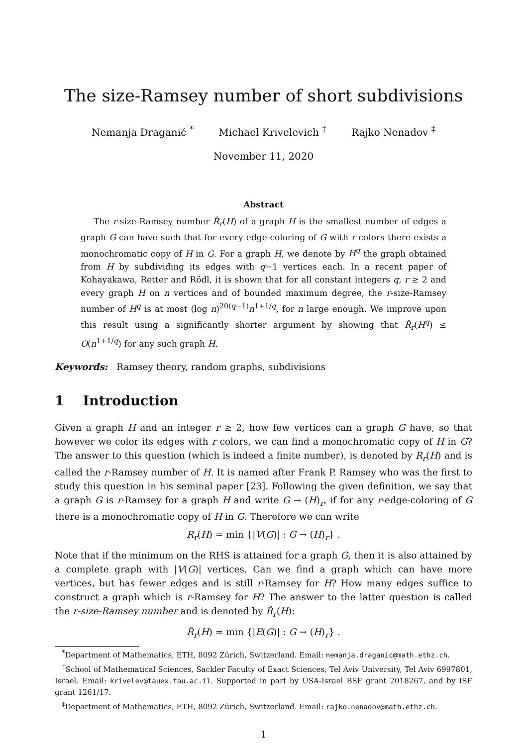The size-Ramsey number of short subdivisions
Nemanja Draganić <sup>*</sup> Michael Krivelevich <sup>†</sup> Rajko Nenadov <sup>‡</sup>
November 11, 2020
Abstract
The r-size-Ramsey number R̂<sub>r</sub>(H) of a graph H is the smallest number of edges a graph G can have such that for every edge-coloring of G with r colors there exists a monochromatic copy of H in G. For a graph H, we denote by H<sup>q</sup> the graph obtained from H by subdividing its edges with q−1 vertices each. In a recent paper of Kohayakawa, Retter and Rödl, it is shown that for all constant integers q, r ≥ 2 and every graph H on n vertices and of bounded maximum degree, the r-size-Ramsey number of H<sup>q</sup> is at most (log n)<sup>20(q−1)</sup>n<sup>1+1/q</sup>, for n large enough. We improve upon this result using a significantly shorter argument by showing that R̂<sub>r</sub>(H<sup>q</sup>) ≤ O(n<sup>1+1/q</sup>) for any such graph H.
Keywords: Ramsey theory, random graphs, subdivisions
1 Introduction
Given a graph H and an integer r ≥ 2, how few vertices can a graph G have, so that however we color its edges with r colors, we can find a monochromatic copy of H in G? The answer to this question (which is indeed a finite number), is denoted by R<sub>r</sub>(H) and is called the r-Ramsey number of H. It is named after Frank P. Ramsey who was the first to study this question in his seminal paper [23]. Following the given definition, we say that a graph G is r-Ramsey for a graph H and write G → (H)<sub>r</sub>, if for any r-edge-coloring of G there is a monochromatic copy of H in G. Therefore we can write
R<sub>r</sub>(H) = min {|V(G)| : G → (H)<sub>r</sub>} .
Note that if the minimum on the RHS is attained for a graph G, then it is also attained by a complete graph with |V(G)| vertices. Can we find a graph which can have more vertices, but has fewer edges and is still r-Ramsey for H? How many edges suffice to construct a graph which is r-Ramsey for H? The answer to the latter question is called the r-size-Ramsey number and is denoted by R̂<sub>r</sub>(H):
R̂<sub>r</sub>(H) = min {|E(G)| : G → (H)<sub>r</sub>} .
<sup>*</sup> Department of Mathematics, ETH, 8092 Zürich, Switzerland. Email: nemanja.draganic@math.ethz.ch.
<sup>†</sup> School of Mathematical Sciences, Sackler Faculty of Exact Sciences, Tel Aviv University, Tel Aviv 6997801, Israel. Email: krivelev@tauex.tau.ac.il. Supported in part by USA-Israel BSF grant 2018267, and by ISF grant 1261/17.
<sup>‡</sup> Department of Mathematics, ETH, 8092 Zürich, Switzerland. Email: rajko.nenadov@math.ethz.ch.
1